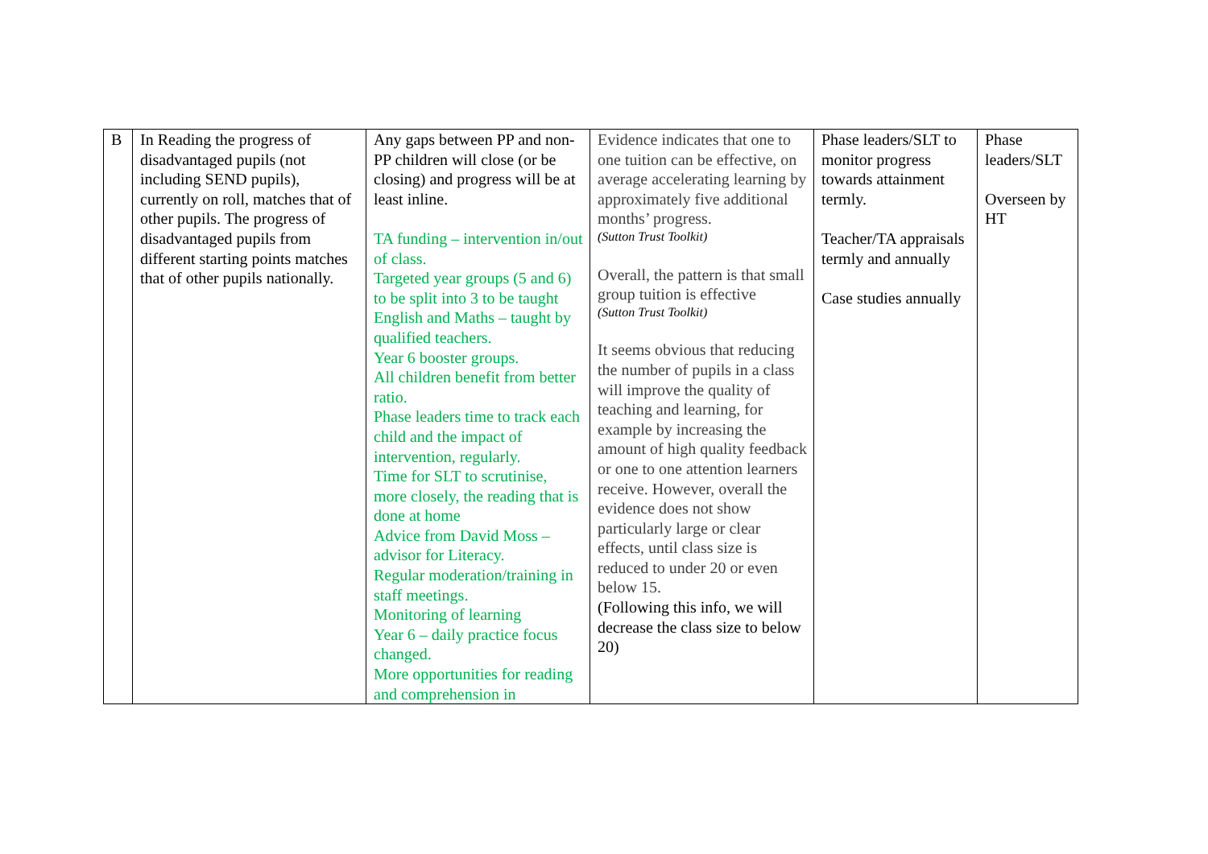| B | In Reading the progress of disadvantaged pupils (not including SEND pupils), currently on roll, matches that of other pupils. The progress of disadvantaged pupils from different starting points matches that of other pupils nationally. | Any gaps between PP and non-PP children will close (or be closing) and progress will be at least inline. TA funding – intervention in/out of class. Targeted year groups (5 and 6) to be split into 3 to be taught English and Maths – taught by qualified teachers. Year 6 booster groups. All children benefit from better ratio. Phase leaders time to track each child and the impact of intervention, regularly. Time for SLT to scrutinise, more closely, the reading that is done at home Advice from David Moss – advisor for Literacy. Regular moderation/training in staff meetings. Monitoring of learning Year 6 – daily practice focus changed. More opportunities for reading and comprehension in | Evidence indicates that one to one tuition can be effective, on average accelerating learning by approximately five additional months’ progress. (Sutton Trust Toolkit) Overall, the pattern is that small group tuition is effective (Sutton Trust Toolkit) It seems obvious that reducing the number of pupils in a class will improve the quality of teaching and learning, for example by increasing the amount of high quality feedback or one to one attention learners receive. However, overall the evidence does not show particularly large or clear effects, until class size is reduced to under 20 or even below 15. (Following this info, we will decrease the class size to below 20) | Phase leaders/SLT to monitor progress towards attainment termly. Teacher/TA appraisals termly and annually Case studies annually | Phase leaders/SLT Overseen by HT |